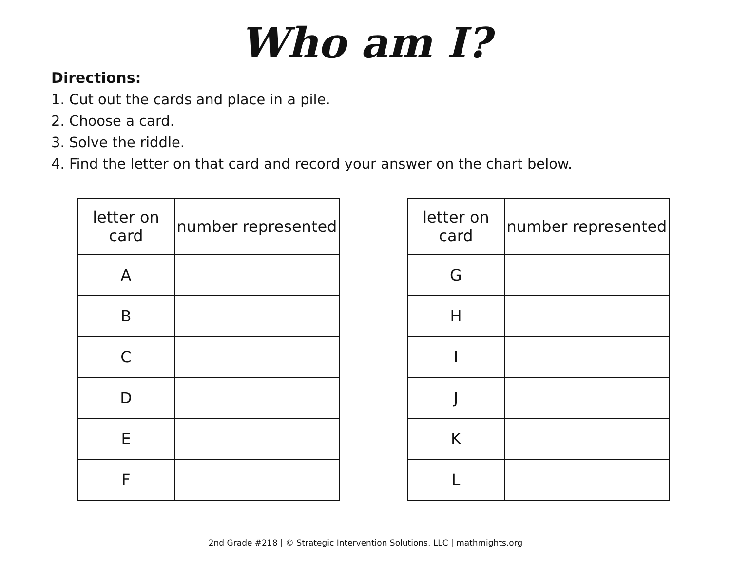Who am I?
Directions:
1. Cut out the cards and place in a pile.
2. Choose a card.
3. Solve the riddle.
4. Find the letter on that card and record your answer on the chart below.
| letter on card | number represented |
| --- | --- |
| A | |
| B | |
| C | |
| D | |
| E | |
| F | |
| letter on card | number represented |
| --- | --- |
| G | |
| H | |
| I | |
| J | |
| K | |
| L | |
2nd Grade #218 | © Strategic Intervention Solutions, LLC | mathmights.org